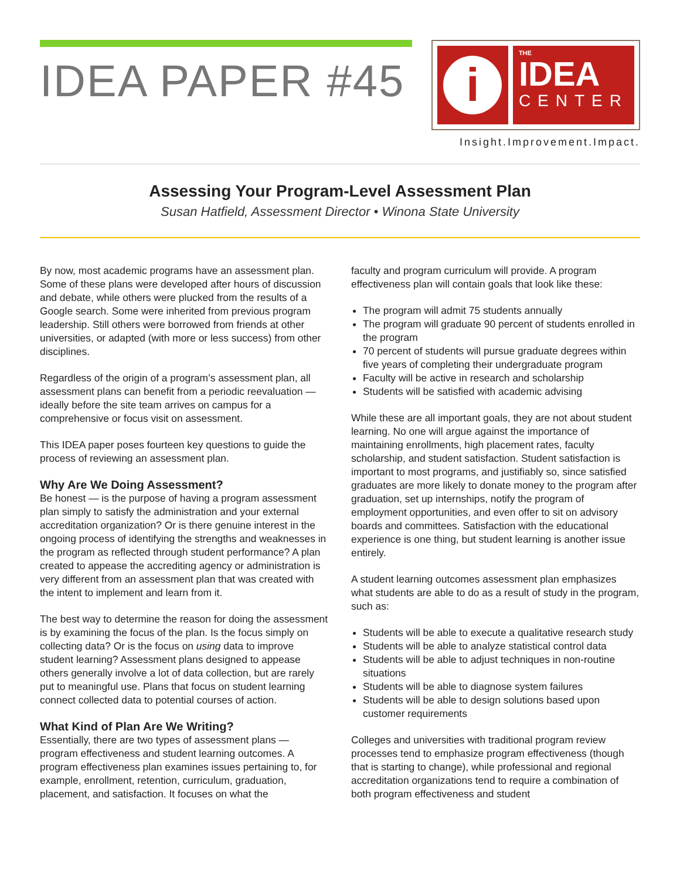IDEA PAPER #45
i
THE
IDEA
CENTER
Insight.Improvement.Impact.
Assessing Your Program-Level Assessment Plan
Susan Hatfield, Assessment Director • Winona State University
By now, most academic programs have an assessment plan. Some of these plans were developed after hours of discussion and debate, while others were plucked from the results of a Google search. Some were inherited from previous program leadership. Still others were borrowed from friends at other universities, or adapted (with more or less success) from other disciplines.
Regardless of the origin of a program’s assessment plan, all assessment plans can benefit from a periodic reevaluation — ideally before the site team arrives on campus for a comprehensive or focus visit on assessment.
This IDEA paper poses fourteen key questions to guide the process of reviewing an assessment plan.
Why Are We Doing Assessment?
Be honest — is the purpose of having a program assessment plan simply to satisfy the administration and your external accreditation organization? Or is there genuine interest in the ongoing process of identifying the strengths and weaknesses in the program as reflected through student performance? A plan created to appease the accrediting agency or administration is very different from an assessment plan that was created with the intent to implement and learn from it.
The best way to determine the reason for doing the assessment is by examining the focus of the plan. Is the focus simply on collecting data? Or is the focus on using data to improve student learning? Assessment plans designed to appease others generally involve a lot of data collection, but are rarely put to meaningful use. Plans that focus on student learning connect collected data to potential courses of action.
What Kind of Plan Are We Writing?
Essentially, there are two types of assessment plans — program effectiveness and student learning outcomes. A program effectiveness plan examines issues pertaining to, for example, enrollment, retention, curriculum, graduation, placement, and satisfaction. It focuses on what the
faculty and program curriculum will provide. A program effectiveness plan will contain goals that look like these:
The program will admit 75 students annually
The program will graduate 90 percent of students enrolled in the program
70 percent of students will pursue graduate degrees within five years of completing their undergraduate program
Faculty will be active in research and scholarship
Students will be satisfied with academic advising
While these are all important goals, they are not about student learning. No one will argue against the importance of maintaining enrollments, high placement rates, faculty scholarship, and student satisfaction. Student satisfaction is important to most programs, and justifiably so, since satisfied graduates are more likely to donate money to the program after graduation, set up internships, notify the program of employment opportunities, and even offer to sit on advisory boards and committees. Satisfaction with the educational experience is one thing, but student learning is another issue entirely.
A student learning outcomes assessment plan emphasizes what students are able to do as a result of study in the program, such as:
Students will be able to execute a qualitative research study
Students will be able to analyze statistical control data
Students will be able to adjust techniques in non-routine situations
Students will be able to diagnose system failures
Students will be able to design solutions based upon customer requirements
Colleges and universities with traditional program review processes tend to emphasize program effectiveness (though that is starting to change), while professional and regional accreditation organizations tend to require a combination of both program effectiveness and student